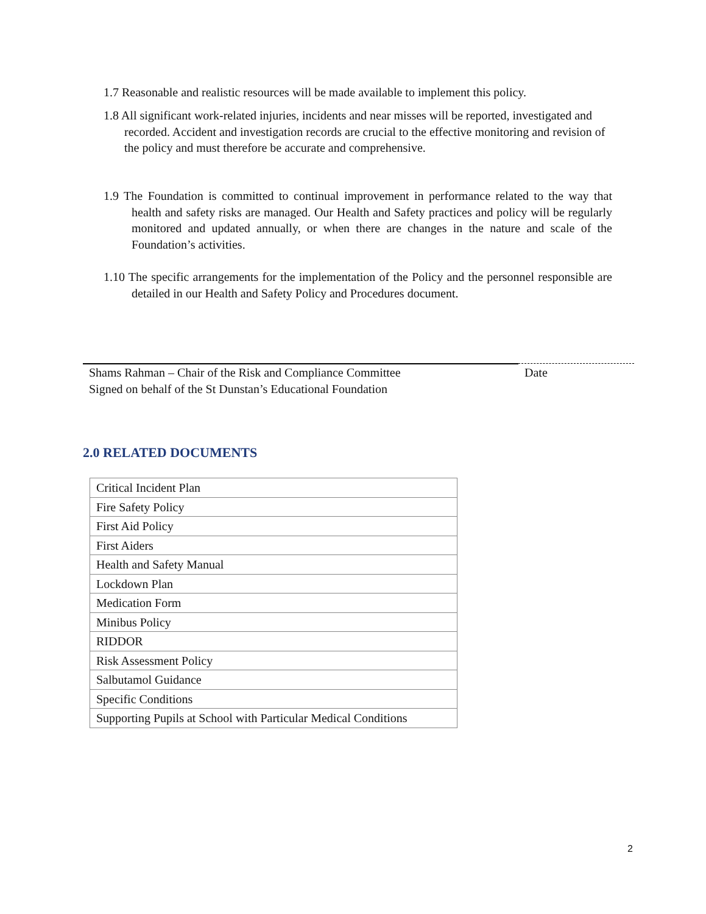1.7 Reasonable and realistic resources will be made available to implement this policy.
1.8 All significant work-related injuries, incidents and near misses will be reported, investigated and recorded. Accident and investigation records are crucial to the effective monitoring and revision of the policy and must therefore be accurate and comprehensive.
1.9 The Foundation is committed to continual improvement in performance related to the way that health and safety risks are managed. Our Health and Safety practices and policy will be regularly monitored and updated annually, or when there are changes in the nature and scale of the Foundation’s activities.
1.10 The specific arrangements for the implementation of the Policy and the personnel responsible are detailed in our Health and Safety Policy and Procedures document.
Shams Rahman – Chair of the Risk and Compliance Committee Date
Signed on behalf of the St Dunstan’s Educational Foundation
2.0 RELATED DOCUMENTS
| Critical Incident Plan |
| Fire Safety Policy |
| First Aid Policy |
| First Aiders |
| Health and Safety Manual |
| Lockdown Plan |
| Medication Form |
| Minibus Policy |
| RIDDOR |
| Risk Assessment Policy |
| Salbutamol Guidance |
| Specific Conditions |
| Supporting Pupils at School with Particular Medical Conditions |
2